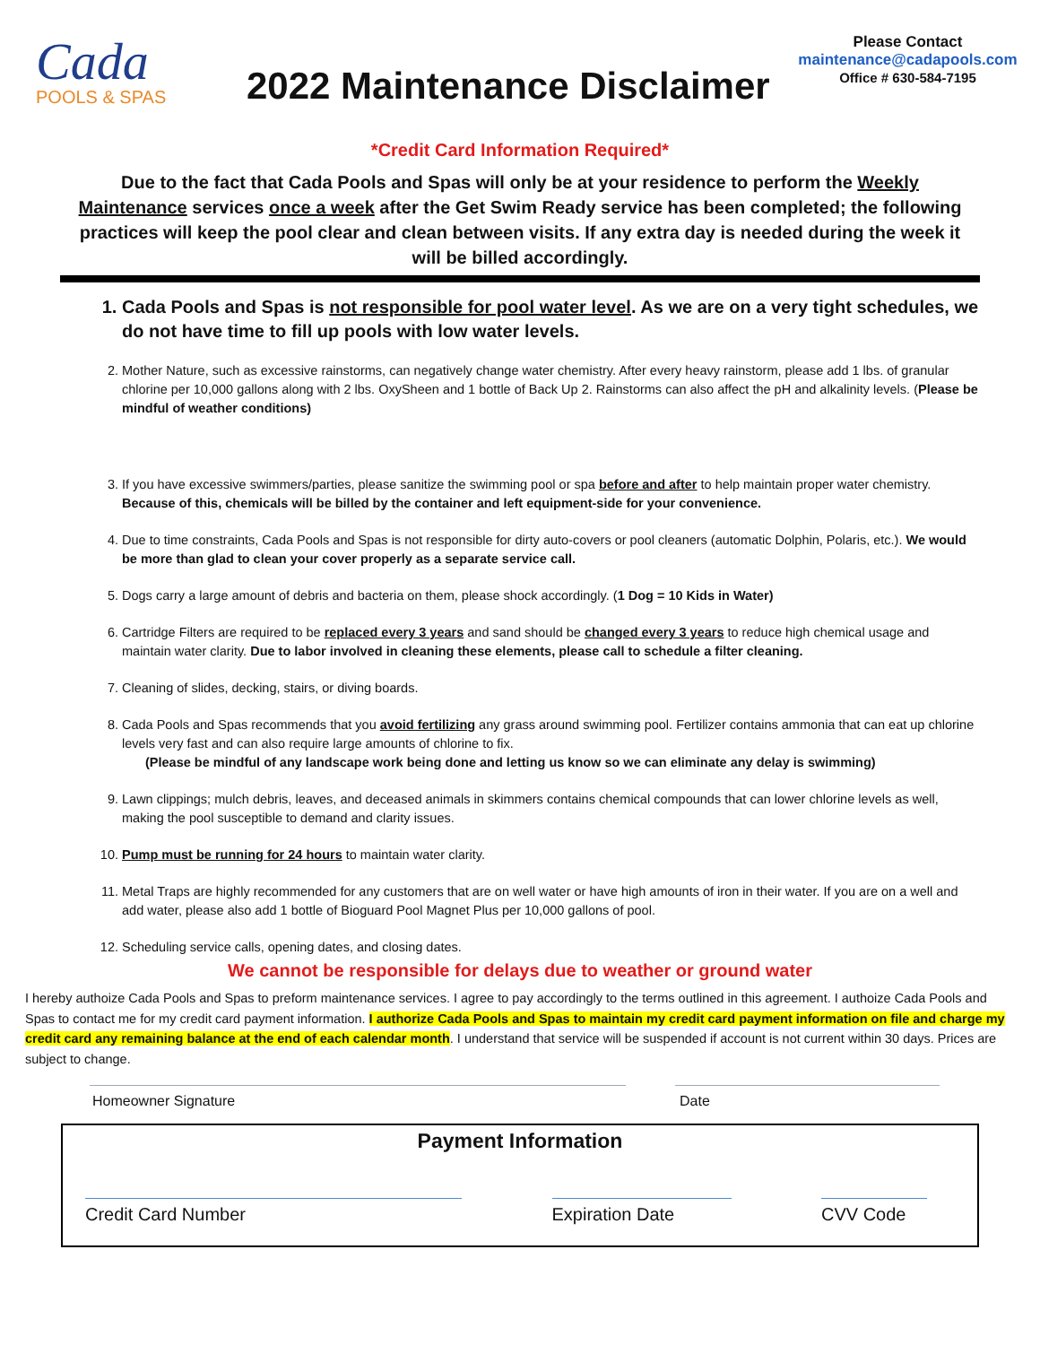Cada
POOLS & SPAS
2022 Maintenance Disclaimer
Please Contact
maintenance@cadapools.com
Office # 630-584-7195
*Credit Card Information Required*
Due to the fact that Cada Pools and Spas will only be at your residence to perform the Weekly Maintenance services once a week after the Get Swim Ready service has been completed; the following practices will keep the pool clear and clean between visits. If any extra day is needed during the week it will be billed accordingly.
1. Cada Pools and Spas is not responsible for pool water level. As we are on a very tight schedules, we do not have time to fill up pools with low water levels.
2. Mother Nature, such as excessive rainstorms, can negatively change water chemistry. After every heavy rainstorm, please add 1 lbs. of granular chlorine per 10,000 gallons along with 2 lbs. OxySheen and 1 bottle of Back Up 2. Rainstorms can also affect the pH and alkalinity levels. (Please be mindful of weather conditions)
3. If you have excessive swimmers/parties, please sanitize the swimming pool or spa before and after to help maintain proper water chemistry. Because of this, chemicals will be billed by the container and left equipment-side for your convenience.
4. Due to time constraints, Cada Pools and Spas is not responsible for dirty auto-covers or pool cleaners (automatic Dolphin, Polaris, etc.). We would be more than glad to clean your cover properly as a separate service call.
5. Dogs carry a large amount of debris and bacteria on them, please shock accordingly. (1 Dog = 10 Kids in Water)
6. Cartridge Filters are required to be replaced every 3 years and sand should be changed every 3 years to reduce high chemical usage and maintain water clarity. Due to labor involved in cleaning these elements, please call to schedule a filter cleaning.
7. Cleaning of slides, decking, stairs, or diving boards.
8. Cada Pools and Spas recommends that you avoid fertilizing any grass around swimming pool. Fertilizer contains ammonia that can eat up chlorine levels very fast and can also require large amounts of chlorine to fix.
(Please be mindful of any landscape work being done and letting us know so we can eliminate any delay is swimming)
9. Lawn clippings; mulch debris, leaves, and deceased animals in skimmers contains chemical compounds that can lower chlorine levels as well, making the pool susceptible to demand and clarity issues.
10. Pump must be running for 24 hours to maintain water clarity.
11. Metal Traps are highly recommended for any customers that are on well water or have high amounts of iron in their water. If you are on a well and add water, please also add 1 bottle of Bioguard Pool Magnet Plus per 10,000 gallons of pool.
12. Scheduling service calls, opening dates, and closing dates.
We cannot be responsible for delays due to weather or ground water
I hereby authoize Cada Pools and Spas to preform maintenance services. I agree to pay accordingly to the terms outlined in this agreement. I authoize Cada Pools and Spas to contact me for my credit card payment information. I authorize Cada Pools and Spas to maintain my credit card payment information on file and charge my credit card any remaining balance at the end of each calendar month. I understand that service will be suspended if account is not current within 30 days. Prices are subject to change.
Homeowner Signature Date
Payment Information
Credit Card Number Expiration Date CVV Code